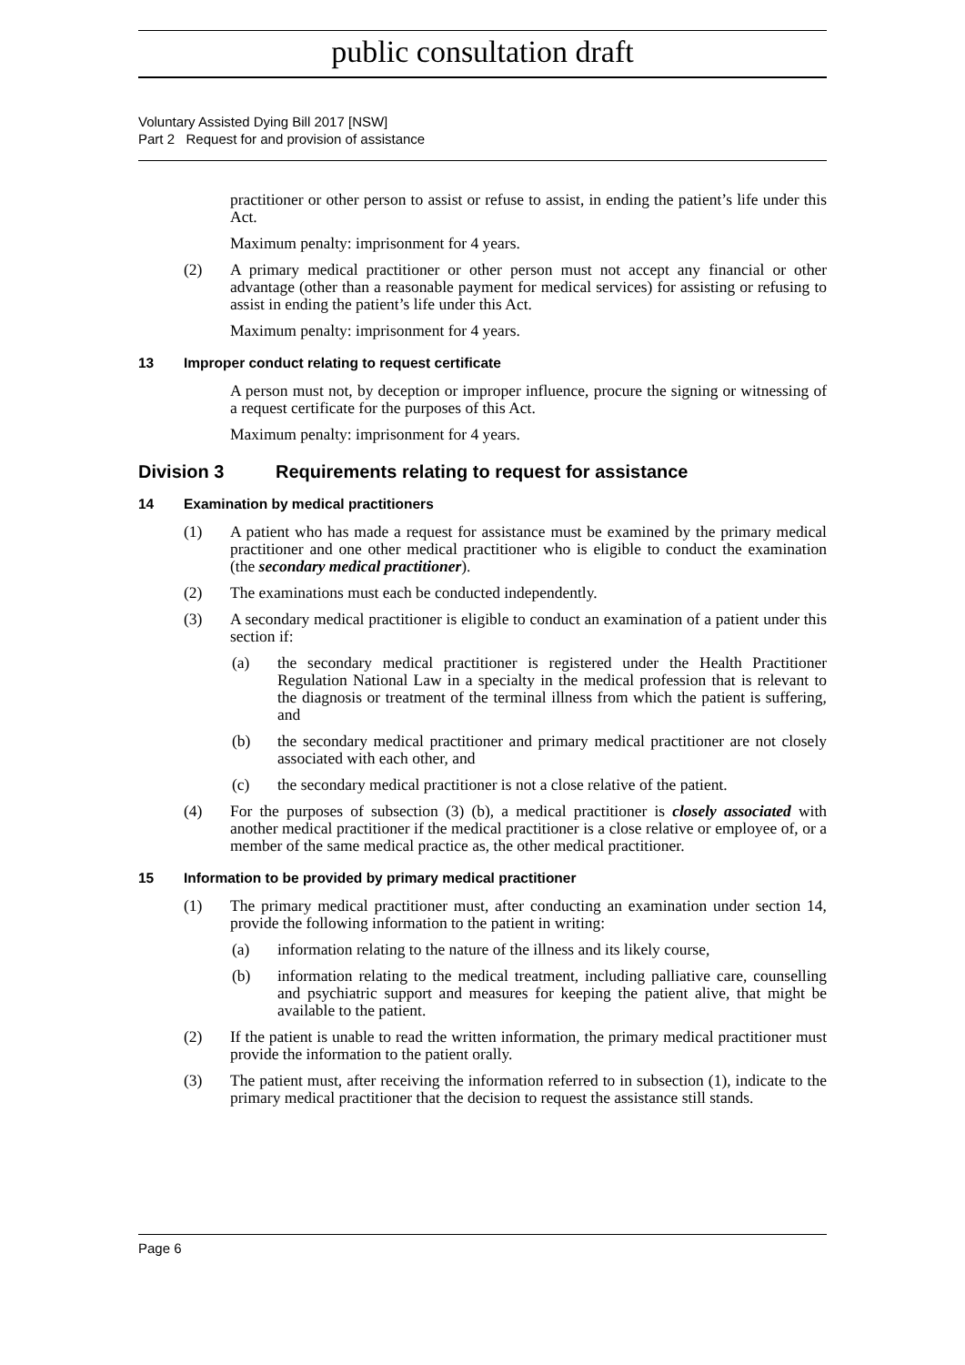public consultation draft
Voluntary Assisted Dying Bill 2017 [NSW]
Part 2 Request for and provision of assistance
practitioner or other person to assist or refuse to assist, in ending the patient’s life under this Act.
Maximum penalty: imprisonment for 4 years.
(2) A primary medical practitioner or other person must not accept any financial or other advantage (other than a reasonable payment for medical services) for assisting or refusing to assist in ending the patient’s life under this Act.
Maximum penalty: imprisonment for 4 years.
13 Improper conduct relating to request certificate
A person must not, by deception or improper influence, procure the signing or witnessing of a request certificate for the purposes of this Act.
Maximum penalty: imprisonment for 4 years.
Division 3 Requirements relating to request for assistance
14 Examination by medical practitioners
(1) A patient who has made a request for assistance must be examined by the primary medical practitioner and one other medical practitioner who is eligible to conduct the examination (the secondary medical practitioner).
(2) The examinations must each be conducted independently.
(3) A secondary medical practitioner is eligible to conduct an examination of a patient under this section if:
(a) the secondary medical practitioner is registered under the Health Practitioner Regulation National Law in a specialty in the medical profession that is relevant to the diagnosis or treatment of the terminal illness from which the patient is suffering, and
(b) the secondary medical practitioner and primary medical practitioner are not closely associated with each other, and
(c) the secondary medical practitioner is not a close relative of the patient.
(4) For the purposes of subsection (3) (b), a medical practitioner is closely associated with another medical practitioner if the medical practitioner is a close relative or employee of, or a member of the same medical practice as, the other medical practitioner.
15 Information to be provided by primary medical practitioner
(1) The primary medical practitioner must, after conducting an examination under section 14, provide the following information to the patient in writing:
(a) information relating to the nature of the illness and its likely course,
(b) information relating to the medical treatment, including palliative care, counselling and psychiatric support and measures for keeping the patient alive, that might be available to the patient.
(2) If the patient is unable to read the written information, the primary medical practitioner must provide the information to the patient orally.
(3) The patient must, after receiving the information referred to in subsection (1), indicate to the primary medical practitioner that the decision to request the assistance still stands.
Page 6